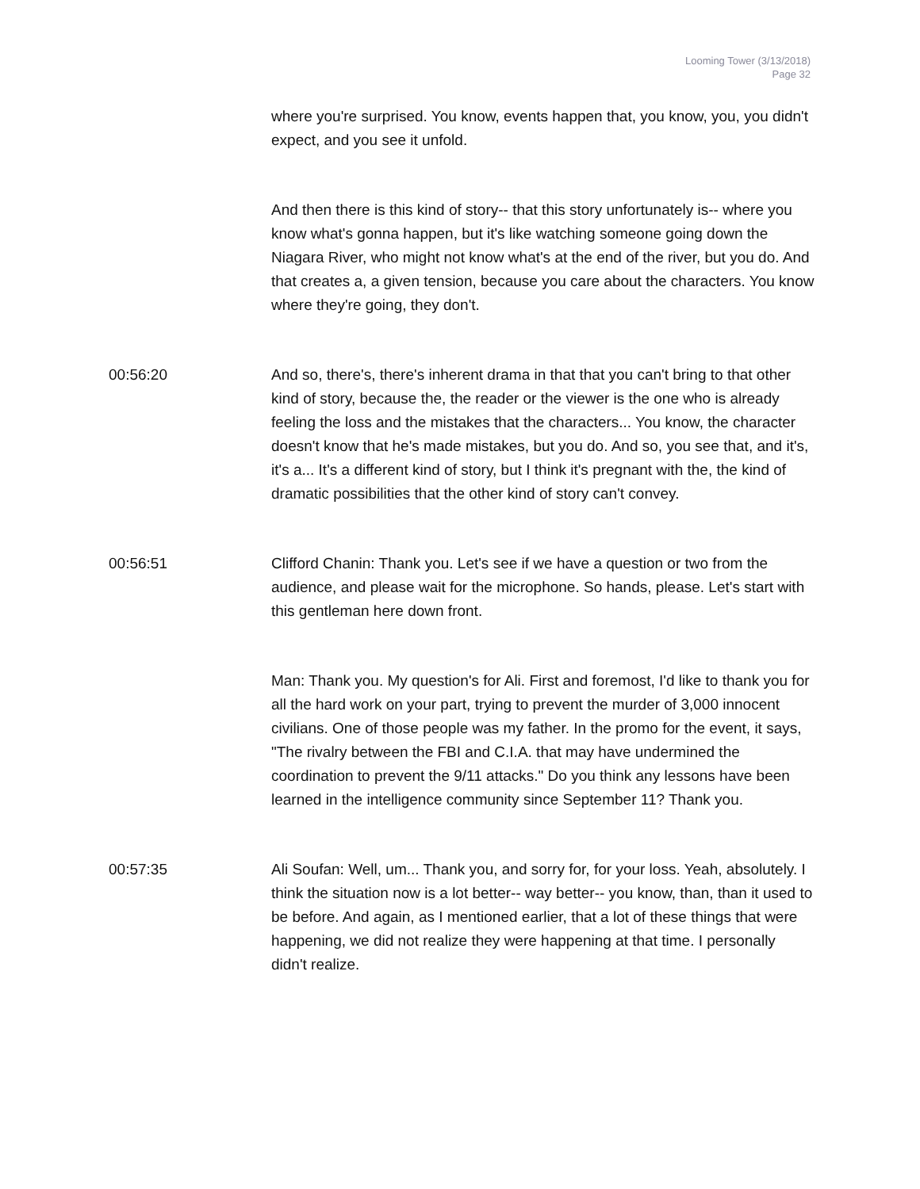Looming Tower (3/13/2018)
Page 32
where you're surprised. You know, events happen that, you know, you, you didn't expect, and you see it unfold.
And then there is this kind of story-- that this story unfortunately is-- where you know what's gonna happen, but it's like watching someone going down the Niagara River, who might not know what's at the end of the river, but you do. And that creates a, a given tension, because you care about the characters. You know where they're going, they don't.
00:56:20 And so, there's, there's inherent drama in that that you can't bring to that other kind of story, because the, the reader or the viewer is the one who is already feeling the loss and the mistakes that the characters... You know, the character doesn't know that he's made mistakes, but you do. And so, you see that, and it's, it's a... It's a different kind of story, but I think it's pregnant with the, the kind of dramatic possibilities that the other kind of story can't convey.
00:56:51 Clifford Chanin: Thank you. Let's see if we have a question or two from the audience, and please wait for the microphone. So hands, please. Let's start with this gentleman here down front.
Man: Thank you. My question's for Ali. First and foremost, I'd like to thank you for all the hard work on your part, trying to prevent the murder of 3,000 innocent civilians. One of those people was my father. In the promo for the event, it says, "The rivalry between the FBI and C.I.A. that may have undermined the coordination to prevent the 9/11 attacks." Do you think any lessons have been learned in the intelligence community since September 11? Thank you.
00:57:35 Ali Soufan: Well, um... Thank you, and sorry for, for your loss. Yeah, absolutely. I think the situation now is a lot better-- way better-- you know, than, than it used to be before. And again, as I mentioned earlier, that a lot of these things that were happening, we did not realize they were happening at that time. I personally didn't realize.